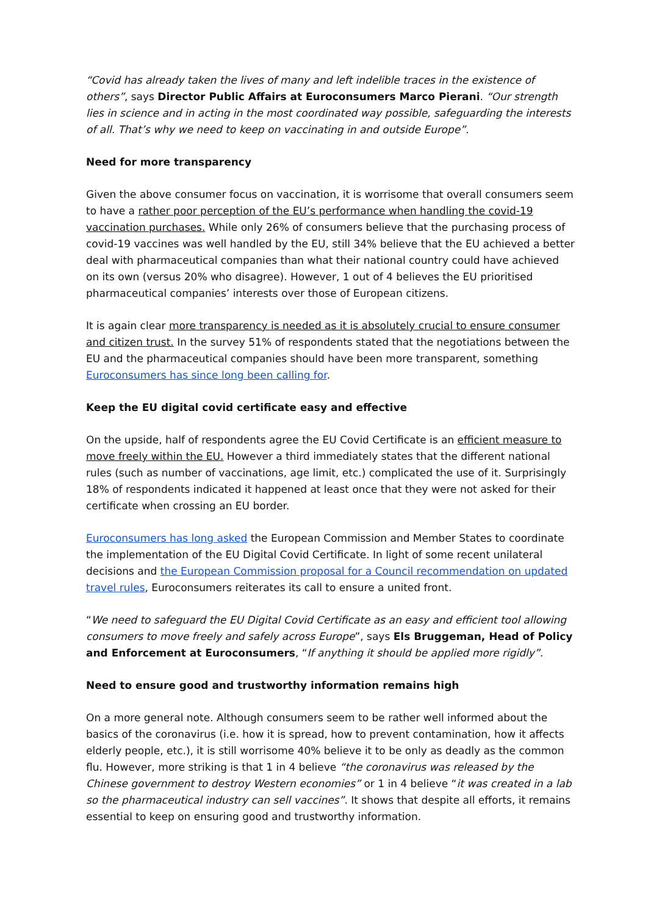“Covid has already taken the lives of many and left indelible traces in the existence of others”, says Director Public Affairs at Euroconsumers Marco Pierani. “Our strength lies in science and in acting in the most coordinated way possible, safeguarding the interests of all. That’s why we need to keep on vaccinating in and outside Europe”.
Need for more transparency
Given the above consumer focus on vaccination, it is worrisome that overall consumers seem to have a rather poor perception of the EU’s performance when handling the covid-19 vaccination purchases. While only 26% of consumers believe that the purchasing process of covid-19 vaccines was well handled by the EU, still 34% believe that the EU achieved a better deal with pharmaceutical companies than what their national country could have achieved on its own (versus 20% who disagree). However, 1 out of 4 believes the EU prioritised pharmaceutical companies’ interests over those of European citizens.
It is again clear more transparency is needed as it is absolutely crucial to ensure consumer and citizen trust. In the survey 51% of respondents stated that the negotiations between the EU and the pharmaceutical companies should have been more transparent, something Euroconsumers has since long been calling for.
Keep the EU digital covid certificate easy and effective
On the upside, half of respondents agree the EU Covid Certificate is an efficient measure to move freely within the EU. However a third immediately states that the different national rules (such as number of vaccinations, age limit, etc.) complicated the use of it. Surprisingly 18% of respondents indicated it happened at least once that they were not asked for their certificate when crossing an EU border.
Euroconsumers has long asked the European Commission and Member States to coordinate the implementation of the EU Digital Covid Certificate. In light of some recent unilateral decisions and the European Commission proposal for a Council recommendation on updated travel rules, Euroconsumers reiterates its call to ensure a united front.
“We need to safeguard the EU Digital Covid Certificate as an easy and efficient tool allowing consumers to move freely and safely across Europe”, says Els Bruggeman, Head of Policy and Enforcement at Euroconsumers, “If anything it should be applied more rigidly”.
Need to ensure good and trustworthy information remains high
On a more general note. Although consumers seem to be rather well informed about the basics of the coronavirus (i.e. how it is spread, how to prevent contamination, how it affects elderly people, etc.), it is still worrisome 40% believe it to be only as deadly as the common flu. However, more striking is that 1 in 4 believe “the coronavirus was released by the Chinese government to destroy Western economies” or 1 in 4 believe “it was created in a lab so the pharmaceutical industry can sell vaccines”. It shows that despite all efforts, it remains essential to keep on ensuring good and trustworthy information.